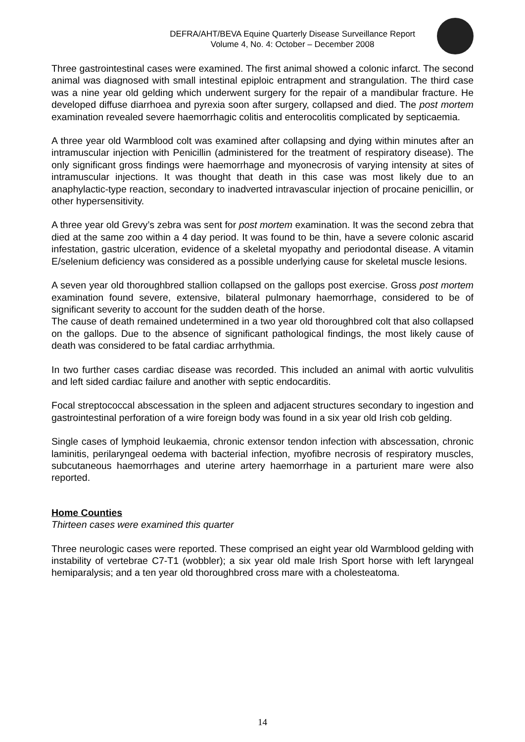DEFRA/AHT/BEVA Equine Quarterly Disease Surveillance Report
Volume 4, No. 4: October – December 2008
Three gastrointestinal cases were examined. The first animal showed a colonic infarct. The second animal was diagnosed with small intestinal epiploic entrapment and strangulation. The third case was a nine year old gelding which underwent surgery for the repair of a mandibular fracture. He developed diffuse diarrhoea and pyrexia soon after surgery, collapsed and died. The post mortem examination revealed severe haemorrhagic colitis and enterocolitis complicated by septicaemia.
A three year old Warmblood colt was examined after collapsing and dying within minutes after an intramuscular injection with Penicillin (administered for the treatment of respiratory disease). The only significant gross findings were haemorrhage and myonecrosis of varying intensity at sites of intramuscular injections. It was thought that death in this case was most likely due to an anaphylactic-type reaction, secondary to inadverted intravascular injection of procaine penicillin, or other hypersensitivity.
A three year old Grevy’s zebra was sent for post mortem examination. It was the second zebra that died at the same zoo within a 4 day period. It was found to be thin, have a severe colonic ascarid infestation, gastric ulceration, evidence of a skeletal myopathy and periodontal disease. A vitamin E/selenium deficiency was considered as a possible underlying cause for skeletal muscle lesions.
A seven year old thoroughbred stallion collapsed on the gallops post exercise. Gross post mortem examination found severe, extensive, bilateral pulmonary haemorrhage, considered to be of significant severity to account for the sudden death of the horse.
The cause of death remained undetermined in a two year old thoroughbred colt that also collapsed on the gallops. Due to the absence of significant pathological findings, the most likely cause of death was considered to be fatal cardiac arrhythmia.
In two further cases cardiac disease was recorded. This included an animal with aortic vulvulitis and left sided cardiac failure and another with septic endocarditis.
Focal streptococcal abscessation in the spleen and adjacent structures secondary to ingestion and gastrointestinal perforation of a wire foreign body was found in a six year old Irish cob gelding.
Single cases of lymphoid leukaemia, chronic extensor tendon infection with abscessation, chronic laminitis, perilaryngeal oedema with bacterial infection, myofibre necrosis of respiratory muscles, subcutaneous haemorrhages and uterine artery haemorrhage in a parturient mare were also reported.
Home Counties
Thirteen cases were examined this quarter
Three neurologic cases were reported. These comprised an eight year old Warmblood gelding with instability of vertebrae C7-T1 (wobbler); a six year old male Irish Sport horse with left laryngeal hemiparalysis; and a ten year old thoroughbred cross mare with a cholesteatoma.
14